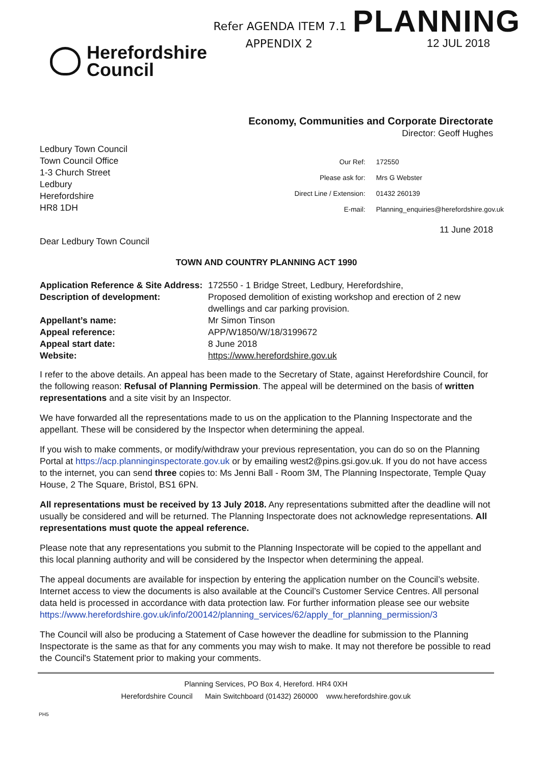Herefordshire
Council
Refer AGENDA ITEM 7.1
APPENDIX 2
PLANNING
12 JUL 2018
Economy, Communities and Corporate Directorate
Director: Geoff Hughes
Ledbury Town Council
Town Council Office
1-3 Church Street
Ledbury
Herefordshire
HR8 1DH
| Our Ref: | 172550 |
| Please ask for: | Mrs G Webster |
| Direct Line / Extension: | 01432 260139 |
| E-mail: | Planning_enquiries@herefordshire.gov.uk |
11 June 2018
Dear Ledbury Town Council
TOWN AND COUNTRY PLANNING ACT 1990
| Application Reference & Site Address: | 172550 - 1 Bridge Street, Ledbury, Herefordshire, |
| Description of development: | Proposed demolition of existing workshop and erection of 2 new dwellings and car parking provision. |
| Appellant’s name: | Mr Simon Tinson |
| Appeal reference: | APP/W1850/W/18/3199672 |
| Appeal start date: | 8 June 2018 |
| Website: | https://www.herefordshire.gov.uk |
I refer to the above details. An appeal has been made to the Secretary of State, against Herefordshire Council, for the following reason: Refusal of Planning Permission. The appeal will be determined on the basis of written representations and a site visit by an Inspector.
We have forwarded all the representations made to us on the application to the Planning Inspectorate and the appellant. These will be considered by the Inspector when determining the appeal.
If you wish to make comments, or modify/withdraw your previous representation, you can do so on the Planning Portal at https://acp.planninginspectorate.gov.uk or by emailing west2@pins.gsi.gov.uk. If you do not have access to the internet, you can send three copies to: Ms Jenni Ball - Room 3M, The Planning Inspectorate, Temple Quay House, 2 The Square, Bristol, BS1 6PN.
All representations must be received by 13 July 2018. Any representations submitted after the deadline will not usually be considered and will be returned. The Planning Inspectorate does not acknowledge representations. All representations must quote the appeal reference.
Please note that any representations you submit to the Planning Inspectorate will be copied to the appellant and this local planning authority and will be considered by the Inspector when determining the appeal.
The appeal documents are available for inspection by entering the application number on the Council’s website. Internet access to view the documents is also available at the Council’s Customer Service Centres. All personal data held is processed in accordance with data protection law. For further information please see our website https://www.herefordshire.gov.uk/info/200142/planning_services/62/apply_for_planning_permission/3
The Council will also be producing a Statement of Case however the deadline for submission to the Planning Inspectorate is the same as that for any comments you may wish to make. It may not therefore be possible to read the Council's Statement prior to making your comments.
Planning Services, PO Box 4, Hereford. HR4 0XH
Herefordshire Council Main Switchboard (01432) 260000 www.herefordshire.gov.uk
PH5